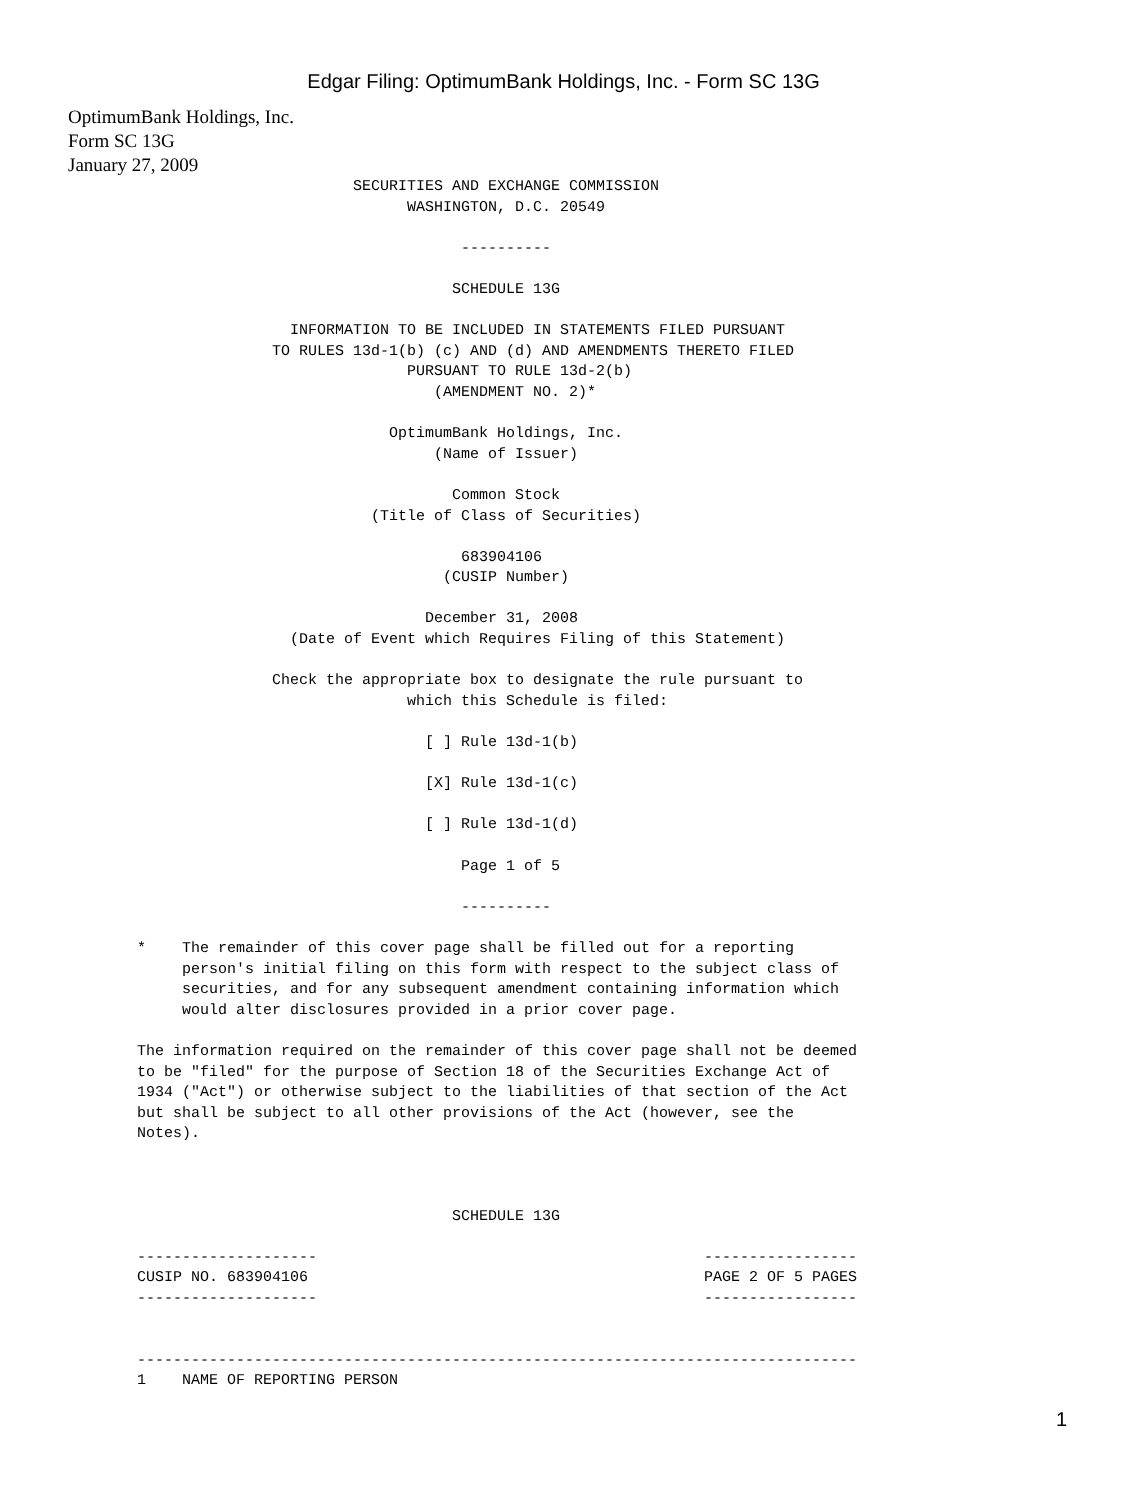Edgar Filing: OptimumBank Holdings, Inc. - Form SC 13G
OptimumBank Holdings, Inc.
Form SC 13G
January 27, 2009
                        SECURITIES AND EXCHANGE COMMISSION
                              WASHINGTON, D.C. 20549

                                    ----------

                                   SCHEDULE 13G

                 INFORMATION TO BE INCLUDED IN STATEMENTS FILED PURSUANT
               TO RULES 13d-1(b) (c) AND (d) AND AMENDMENTS THERETO FILED
                              PURSUANT TO RULE 13d-2(b)
                                 (AMENDMENT NO. 2)*

                            OptimumBank Holdings, Inc.
                                 (Name of Issuer)

                                   Common Stock
                          (Title of Class of Securities)

                                    683904106
                                  (CUSIP Number)

                                December 31, 2008
                 (Date of Event which Requires Filing of this Statement)

               Check the appropriate box to designate the rule pursuant to
                              which this Schedule is filed:

                                [ ] Rule 13d-1(b)

                                [X] Rule 13d-1(c)

                                [ ] Rule 13d-1(d)

                                    Page 1 of 5

                                    ----------

*    The remainder of this cover page shall be filled out for a reporting
     person's initial filing on this form with respect to the subject class of
     securities, and for any subsequent amendment containing information which
     would alter disclosures provided in a prior cover page.

The information required on the remainder of this cover page shall not be deemed
to be "filed" for the purpose of Section 18 of the Securities Exchange Act of
1934 ("Act") or otherwise subject to the liabilities of that section of the Act
but shall be subject to all other provisions of the Act (however, see the
Notes).



                                   SCHEDULE 13G

--------------------                                           -----------------
CUSIP NO. 683904106                                            PAGE 2 OF 5 PAGES
--------------------                                           -----------------


--------------------------------------------------------------------------------
1    NAME OF REPORTING PERSON
1